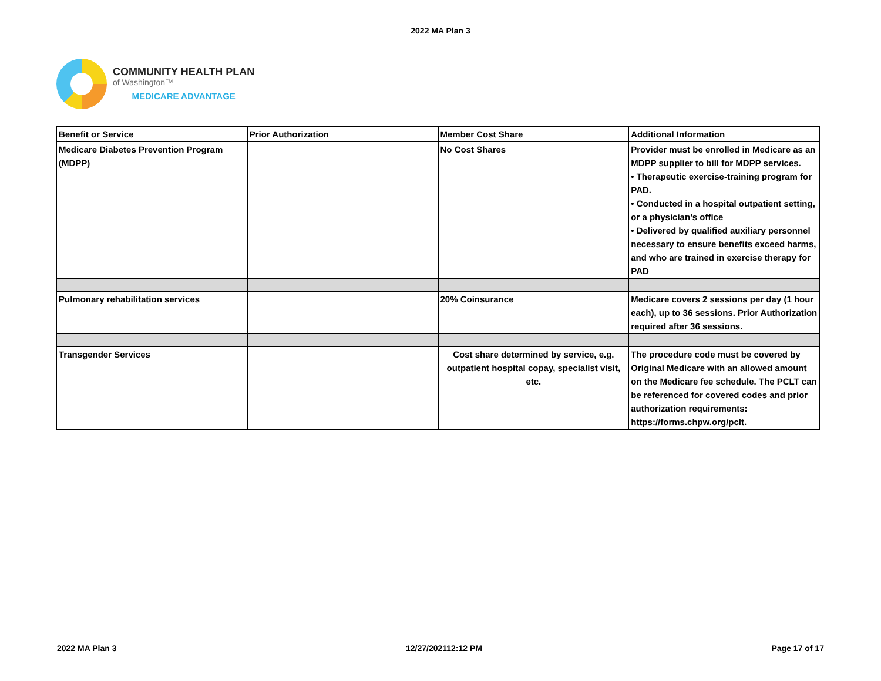2022 MA Plan 3
COMMUNITY HEALTH PLAN
of Washington™
MEDICARE ADVANTAGE
| Benefit or Service | Prior Authorization | Member Cost Share | Additional Information |
| --- | --- | --- | --- |
| Medicare Diabetes Prevention Program (MDPP) | | No Cost Shares | Provider must be enrolled in Medicare as an MDPP supplier to bill for MDPP services. • Therapeutic exercise-training program for PAD. • Conducted in a hospital outpatient setting, or a physician’s office • Delivered by qualified auxiliary personnel necessary to ensure benefits exceed harms, and who are trained in exercise therapy for PAD |
| Pulmonary rehabilitation services | | 20% Coinsurance | Medicare covers 2 sessions per day (1 hour each), up to 36 sessions. Prior Authorization required after 36 sessions. |
| Transgender Services | | Cost share determined by service, e.g. outpatient hospital copay, specialist visit, etc. | The procedure code must be covered by Original Medicare with an allowed amount on the Medicare fee schedule. The PCLT can be referenced for covered codes and prior authorization requirements: https://forms.chpw.org/pclt. |
2022 MA Plan 3 12/27/202112:12 PM Page 17 of 17